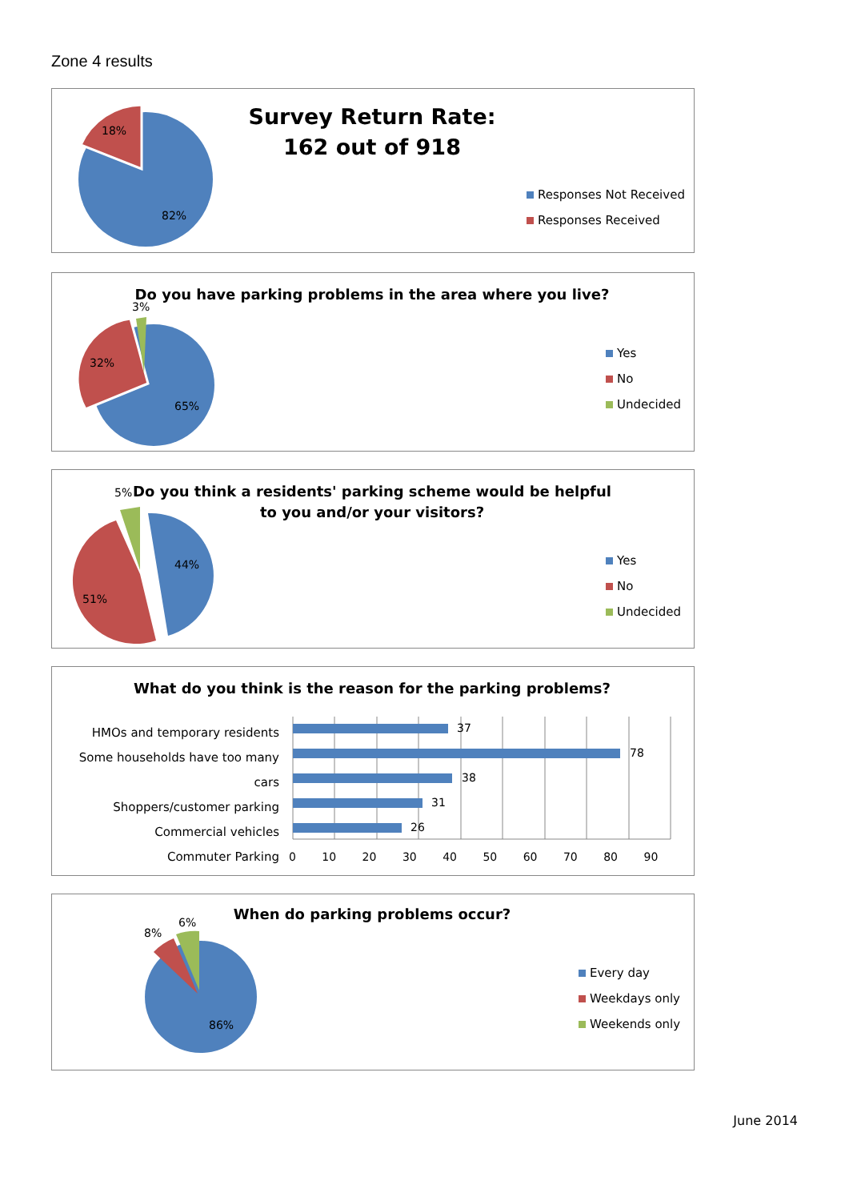Zone 4 results
18%
82%
Survey Return Rate:
162 out of 918
Responses Not Received
Responses Received
3%
32%
65%
Do you have parking problems in the area where you live?
Yes
No
Undecided
5%
44%
51%
Do you think a residents' parking scheme would be helpful to you and/or your visitors?
Yes
No
Undecided
What do you think is the reason for the parking problems?
HMOs and temporary residents
Some households have too many cars
Shoppers/customer parking
Commercial vehicles
Commuter Parking
37
78
38
31
26
0 10 20 30 40 50 60 70 80 90
8%
6%
86%
When do parking problems occur?
Every day
Weekdays only
Weekends only
June 2014